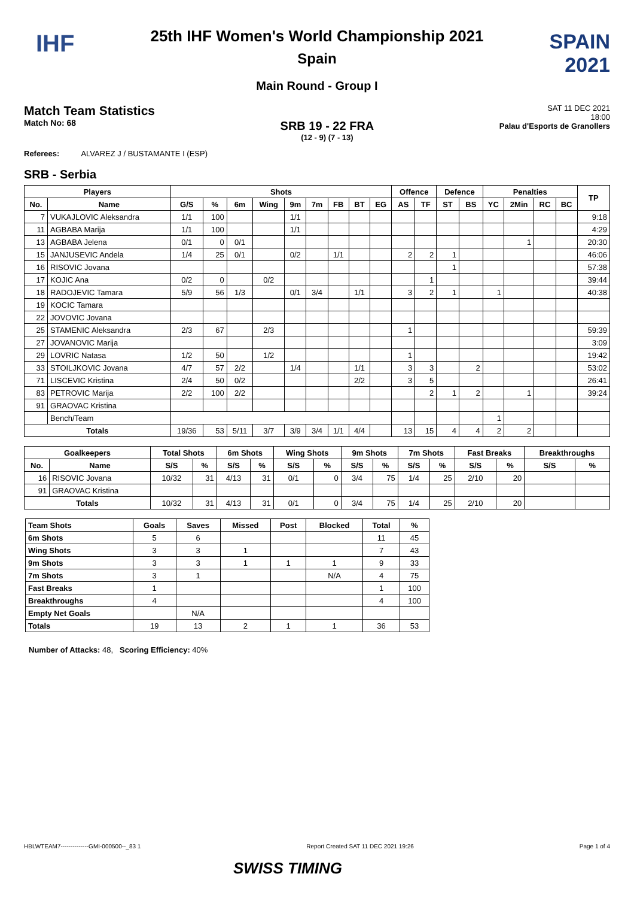IHF
SPAIN 2021
25th IHF Women's World Championship 2021
Spain
Main Round - Group I
Match Team Statistics
Match No: 68
SRB 19 - 22 FRA
(12 - 9) (7 - 13)
SAT 11 DEC 2021
18:00
Palau d'Esports de Granollers
Referees: ALVAREZ J / BUSTAMANTE I (ESP)
SRB - Serbia
| Players | | Shots | | | | | | | | | Offence | | Defence | | Penalties | | | | TP |
| --- | --- | --- | --- | --- | --- | --- | --- | --- | --- | --- | --- | --- | --- | --- | --- | --- | --- | --- | --- |
| No. | Name | G/S | % | 6m | Wing | 9m | 7m | FB | BT | EG | AS | TF | ST | BS | YC | 2Min | RC | BC | |
| 7 | VUKAJLOVIC Aleksandra | 1/1 | 100 | | | 1/1 | | | | | | | | | | | | | 9:18 |
| 11 | AGBABA Marija | 1/1 | 100 | | | 1/1 | | | | | | | | | | | | | 4:29 |
| 13 | AGBABA Jelena | 0/1 | 0 | 0/1 | | | | | | | | | | | | 1 | | | 20:30 |
| 15 | JANJUSEVIC Andela | 1/4 | 25 | 0/1 | | 0/2 | | 1/1 | | | 2 | 2 | 1 | | | | | | 46:06 |
| 16 | RISOVIC Jovana | | | | | | | | | | | | 1 | | | | | | 57:38 |
| 17 | KOJIC Ana | 0/2 | 0 | | 0/2 | | | | | | | 1 | | | | | | | 39:44 |
| 18 | RADOJEVIC Tamara | 5/9 | 56 | 1/3 | | 0/1 | 3/4 | | 1/1 | | 3 | 2 | 1 | | 1 | | | | 40:38 |
| 19 | KOCIC Tamara | | | | | | | | | | | | | | | | | | |
| 22 | JOVOVIC Jovana | | | | | | | | | | | | | | | | | | |
| 25 | STAMENIC Aleksandra | 2/3 | 67 | | 2/3 | | | | | | 1 | | | | | | | | 59:39 |
| 27 | JOVANOVIC Marija | | | | | | | | | | | | | | | | | | 3:09 |
| 29 | LOVRIC Natasa | 1/2 | 50 | | 1/2 | | | | | | 1 | | | | | | | | 19:42 |
| 33 | STOILJKOVIC Jovana | 4/7 | 57 | 2/2 | | 1/4 | | | 1/1 | | 3 | 3 | | 2 | | | | | 53:02 |
| 71 | LISCEVIC Kristina | 2/4 | 50 | 0/2 | | | | | 2/2 | | 3 | 5 | | | | | | | 26:41 |
| 83 | PETROVIC Marija | 2/2 | 100 | 2/2 | | | | | | | | 2 | 1 | 2 | | 1 | | | 39:24 |
| 91 | GRAOVAC Kristina | | | | | | | | | | | | | | | | | | |
| | Bench/Team | | | | | | | | | | | | | | 1 | | | | |
| Totals | | 19/36 | 53 | 5/11 | 3/7 | 3/9 | 3/4 | 1/1 | 4/4 | | 13 | 15 | 4 | 4 | 2 | 2 | | | |
| Goalkeepers | | Total Shots | | 6m Shots | | Wing Shots | | 9m Shots | | 7m Shots | | Fast Breaks | | Breakthroughs | |
| --- | --- | --- | --- | --- | --- | --- | --- | --- | --- | --- | --- | --- | --- | --- | --- |
| No. | Name | S/S | % | S/S | % | S/S | % | S/S | % | S/S | % | S/S | % | S/S | % |
| 16 | RISOVIC Jovana | 10/32 | 31 | 4/13 | 31 | 0/1 | 0 | 3/4 | 75 | 1/4 | 25 | 2/10 | 20 | | |
| 91 | GRAOVAC Kristina | | | | | | | | | | | | | | |
| Totals | | 10/32 | 31 | 4/13 | 31 | 0/1 | 0 | 3/4 | 75 | 1/4 | 25 | 2/10 | 20 | | |
| Team Shots | Goals | Saves | Missed | Post | Blocked | Total | % |
| --- | --- | --- | --- | --- | --- | --- | --- |
| 6m Shots | 5 | 6 | | | | 11 | 45 |
| Wing Shots | 3 | 3 | 1 | | | 7 | 43 |
| 9m Shots | 3 | 3 | 1 | 1 | 1 | 9 | 33 |
| 7m Shots | 3 | 1 | | | N/A | 4 | 75 |
| Fast Breaks | 1 | | | | | 1 | 100 |
| Breakthroughs | 4 | | | | | 4 | 100 |
| Empty Net Goals | | N/A | | | | | |
| Totals | 19 | 13 | 2 | 1 | 1 | 36 | 53 |
Number of Attacks: 48, Scoring Efficiency: 40%
HBLWTEAM7--------------GMI-000500--_83 1 Report Created SAT 11 DEC 2021 19:26 Page 1 of 4
SWISS TIMING